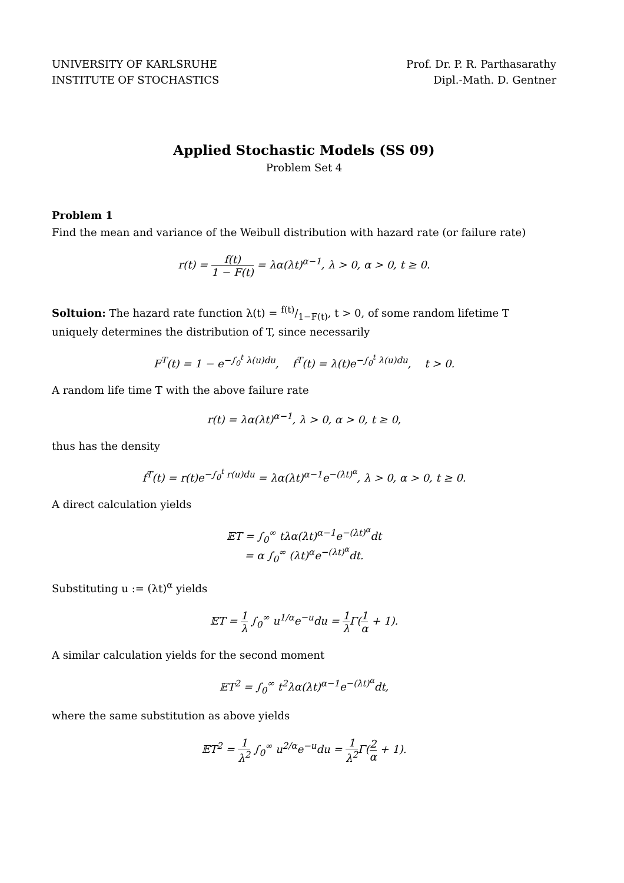UNIVERSITY OF KARLSRUHE
INSTITUTE OF STOCHASTICS
Prof. Dr. P. R. Parthasarathy
Dipl.-Math. D. Gentner
Applied Stochastic Models (SS 09)
Problem Set 4
Problem 1
Find the mean and variance of the Weibull distribution with hazard rate (or failure rate)
r(t) = f(t) 1 − F(t) = λα(λt)<sup>α−1</sup>, λ > 0, α > 0, t ≥ 0.
Soltuion: The hazard rate function λ(t) = f(t)/1−F(t), t > 0, of some random lifetime T uniquely determines the distribution of T, since necessarily
F<sup>T</sup>(t) = 1 − e<sup>−∫<sub>0</sub><sup>t</sup> λ(u)du</sup>, f<sup>T</sup>(t) = λ(t)e<sup>−∫<sub>0</sub><sup>t</sup> λ(u)du</sup>, t > 0.
A random life time T with the above failure rate
r(t) = λα(λt)<sup>α−1</sup>, λ > 0, α > 0, t ≥ 0,
thus has the density
f<sup>T</sup>(t) = r(t)e<sup>−∫<sub>0</sub><sup>t</sup> r(u)du</sup> = λα(λt)<sup>α−1</sup>e<sup>−(λt)<sup>α</sup></sup>, λ > 0, α > 0, t ≥ 0.
A direct calculation yields
𝔼T = ∫<sub>0</sub><sup>∞</sup> tλα(λt)<sup>α−1</sup>e<sup>−(λt)<sup>α</sup></sup>dt
= α ∫<sub>0</sub><sup>∞</sup> (λt)<sup>α</sup>e<sup>−(λt)<sup>α</sup></sup>dt.
Substituting u := (λt)<sup>α</sup> yields
𝔼T = 1 λ ∫<sub>0</sub><sup>∞</sup> u<sup>1/α</sup>e<sup>−u</sup>du = 1 λ Γ(1 α + 1).
A similar calculation yields for the second moment
𝔼T<sup>2</sup> = ∫<sub>0</sub><sup>∞</sup> t<sup>2</sup>λα(λt)<sup>α−1</sup>e<sup>−(λt)<sup>α</sup></sup>dt,
where the same substitution as above yields
𝔼T<sup>2</sup> = 1 λ<sup>2</sup> ∫<sub>0</sub><sup>∞</sup> u<sup>2/α</sup>e<sup>−u</sup>du = 1 λ<sup>2</sup> Γ(2 α + 1).